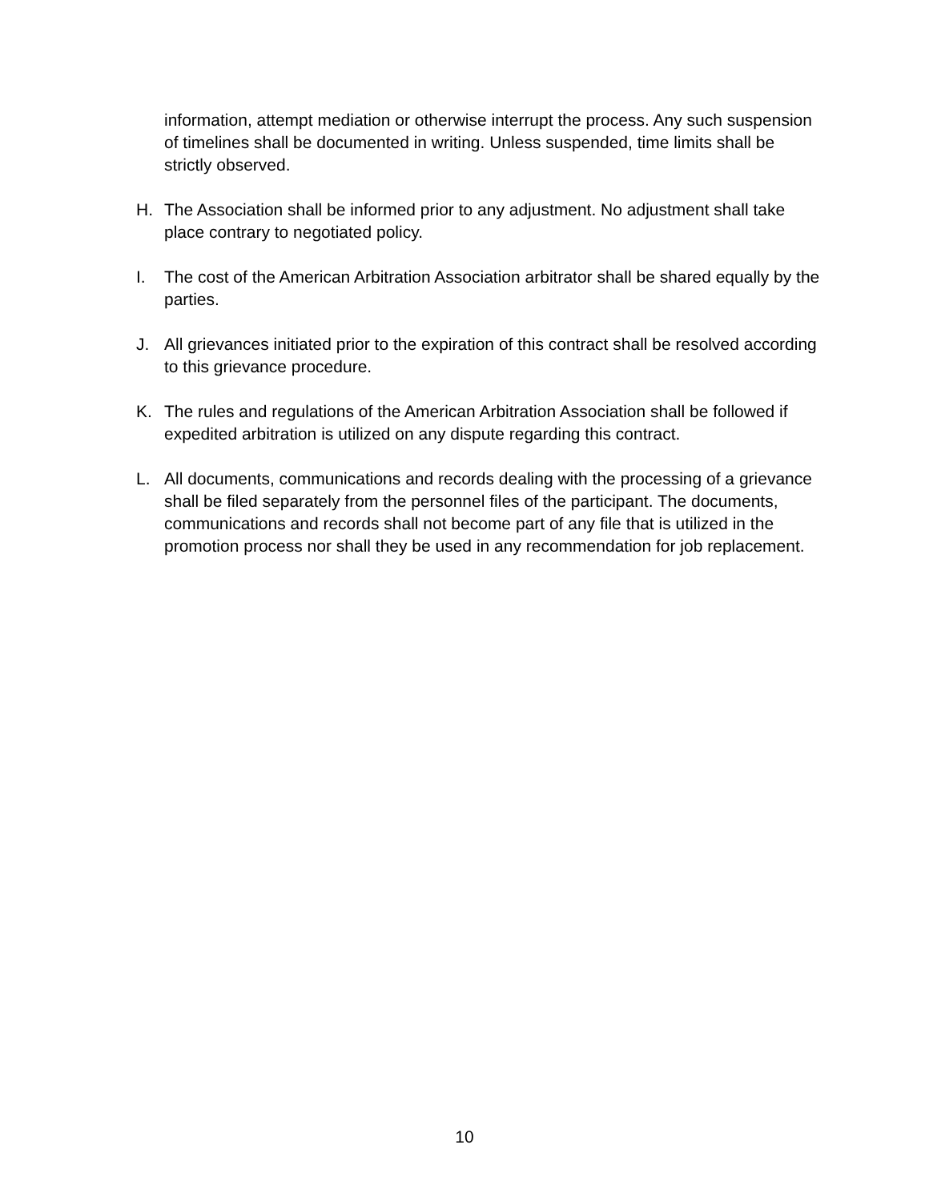information, attempt mediation or otherwise interrupt the process. Any such suspension of timelines shall be documented in writing. Unless suspended, time limits shall be strictly observed.
H. The Association shall be informed prior to any adjustment. No adjustment shall take place contrary to negotiated policy.
I. The cost of the American Arbitration Association arbitrator shall be shared equally by the parties.
J. All grievances initiated prior to the expiration of this contract shall be resolved according to this grievance procedure.
K. The rules and regulations of the American Arbitration Association shall be followed if expedited arbitration is utilized on any dispute regarding this contract.
L. All documents, communications and records dealing with the processing of a grievance shall be filed separately from the personnel files of the participant. The documents, communications and records shall not become part of any file that is utilized in the promotion process nor shall they be used in any recommendation for job replacement.
10